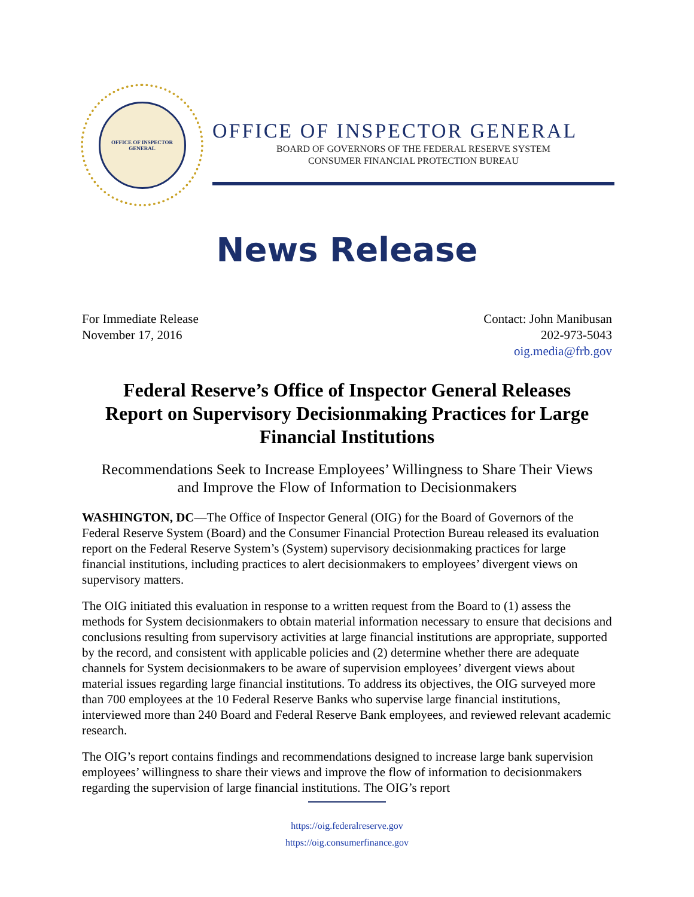OFFICE OF INSPECTOR GENERAL
OFFICE OF INSPECTOR GENERAL
BOARD OF GOVERNORS OF THE FEDERAL RESERVE SYSTEM
CONSUMER FINANCIAL PROTECTION BUREAU
News Release
For Immediate Release
November 17, 2016
Contact: John Manibusan
202-973-5043
oig.media@frb.gov
Federal Reserve’s Office of Inspector General Releases Report on Supervisory Decisionmaking Practices for Large Financial Institutions
Recommendations Seek to Increase Employees’ Willingness to Share Their Views and Improve the Flow of Information to Decisionmakers
WASHINGTON, DC—The Office of Inspector General (OIG) for the Board of Governors of the Federal Reserve System (Board) and the Consumer Financial Protection Bureau released its evaluation report on the Federal Reserve System’s (System) supervisory decisionmaking practices for large financial institutions, including practices to alert decisionmakers to employees’ divergent views on supervisory matters.
The OIG initiated this evaluation in response to a written request from the Board to (1) assess the methods for System decisionmakers to obtain material information necessary to ensure that decisions and conclusions resulting from supervisory activities at large financial institutions are appropriate, supported by the record, and consistent with applicable policies and (2) determine whether there are adequate channels for System decisionmakers to be aware of supervision employees’ divergent views about material issues regarding large financial institutions. To address its objectives, the OIG surveyed more than 700 employees at the 10 Federal Reserve Banks who supervise large financial institutions, interviewed more than 240 Board and Federal Reserve Bank employees, and reviewed relevant academic research.
The OIG’s report contains findings and recommendations designed to increase large bank supervision employees’ willingness to share their views and improve the flow of information to decisionmakers regarding the supervision of large financial institutions. The OIG’s report
https://oig.federalreserve.gov
https://oig.consumerfinance.gov